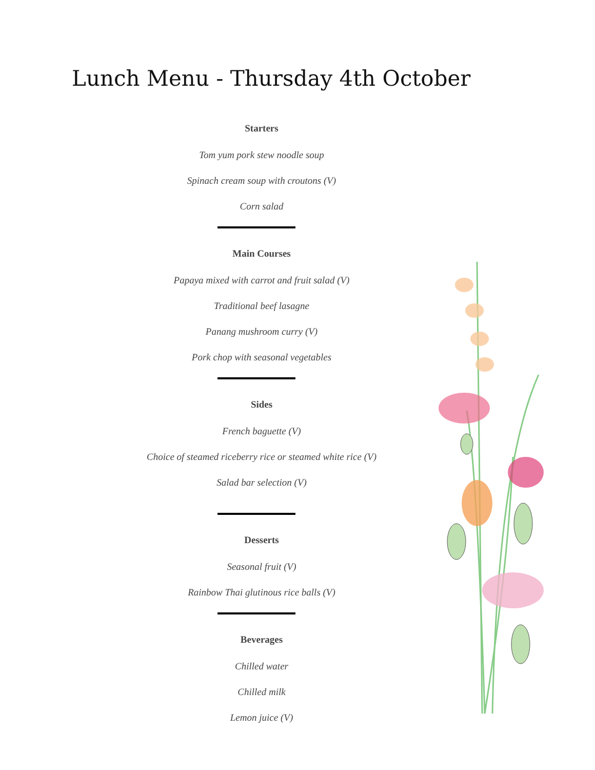Lunch Menu - Thursday 4th October
Starters
Tom yum pork stew noodle soup
Spinach cream soup with croutons (V)
Corn salad
Main Courses
Papaya mixed with carrot and fruit salad (V)
Traditional beef lasagne
Panang mushroom curry (V)
Pork chop with seasonal vegetables
Sides
French baguette (V)
Choice of steamed riceberry rice or steamed white rice (V)
Salad bar selection (V)
Desserts
Seasonal fruit (V)
Rainbow Thai glutinous rice balls (V)
Beverages
Chilled water
Chilled milk
Lemon juice (V)